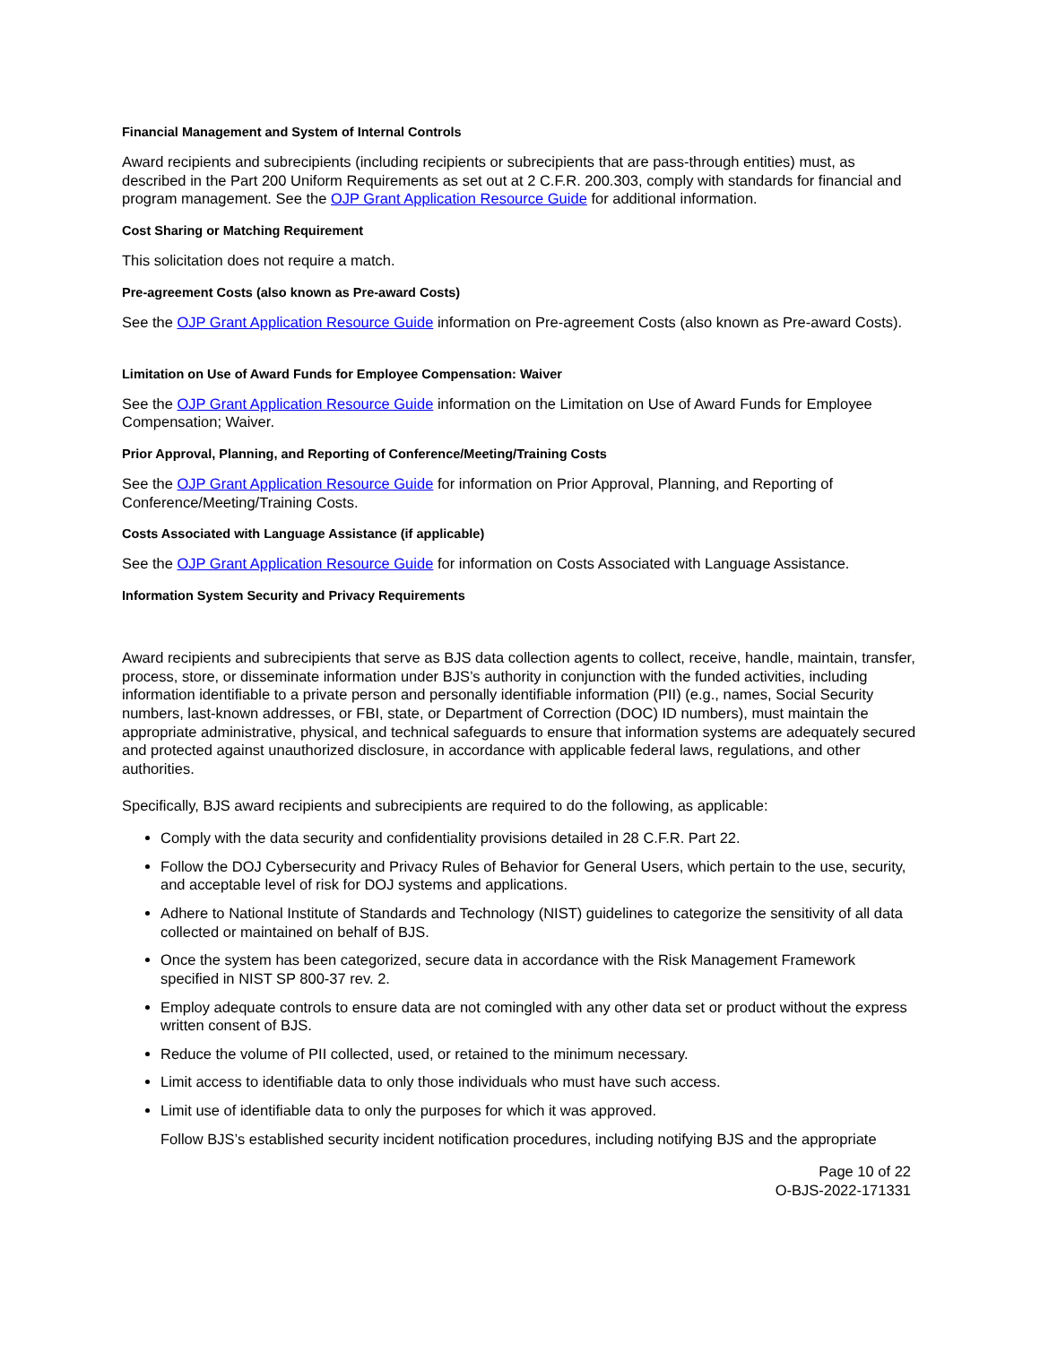Financial Management and System of Internal Controls
Award recipients and subrecipients (including recipients or subrecipients that are pass-through entities) must, as described in the Part 200 Uniform Requirements as set out at 2 C.F.R. 200.303, comply with standards for financial and program management. See the OJP Grant Application Resource Guide for additional information.
Cost Sharing or Matching Requirement
This solicitation does not require a match.
Pre-agreement Costs (also known as Pre-award Costs)
See the OJP Grant Application Resource Guide information on Pre-agreement Costs (also known as Pre-award Costs).
Limitation on Use of Award Funds for Employee Compensation: Waiver
See the OJP Grant Application Resource Guide information on the Limitation on Use of Award Funds for Employee Compensation; Waiver.
Prior Approval, Planning, and Reporting of Conference/Meeting/Training Costs
See the OJP Grant Application Resource Guide for information on Prior Approval, Planning, and Reporting of Conference/Meeting/Training Costs.
Costs Associated with Language Assistance (if applicable)
See the OJP Grant Application Resource Guide for information on Costs Associated with Language Assistance.
Information System Security and Privacy Requirements
Award recipients and subrecipients that serve as BJS data collection agents to collect, receive, handle, maintain, transfer, process, store, or disseminate information under BJS’s authority in conjunction with the funded activities, including information identifiable to a private person and personally identifiable information (PII) (e.g., names, Social Security numbers, last-known addresses, or FBI, state, or Department of Correction (DOC) ID numbers), must maintain the appropriate administrative, physical, and technical safeguards to ensure that information systems are adequately secured and protected against unauthorized disclosure, in accordance with applicable federal laws, regulations, and other authorities.
Specifically, BJS award recipients and subrecipients are required to do the following, as applicable:
Comply with the data security and confidentiality provisions detailed in 28 C.F.R. Part 22.
Follow the DOJ Cybersecurity and Privacy Rules of Behavior for General Users, which pertain to the use, security, and acceptable level of risk for DOJ systems and applications.
Adhere to National Institute of Standards and Technology (NIST) guidelines to categorize the sensitivity of all data collected or maintained on behalf of BJS.
Once the system has been categorized, secure data in accordance with the Risk Management Framework specified in NIST SP 800-37 rev. 2.
Employ adequate controls to ensure data are not comingled with any other data set or product without the express written consent of BJS.
Reduce the volume of PII collected, used, or retained to the minimum necessary.
Limit access to identifiable data to only those individuals who must have such access.
Limit use of identifiable data to only the purposes for which it was approved.
Follow BJS’s established security incident notification procedures, including notifying BJS and the appropriate
Page 10 of 22
O-BJS-2022-171331